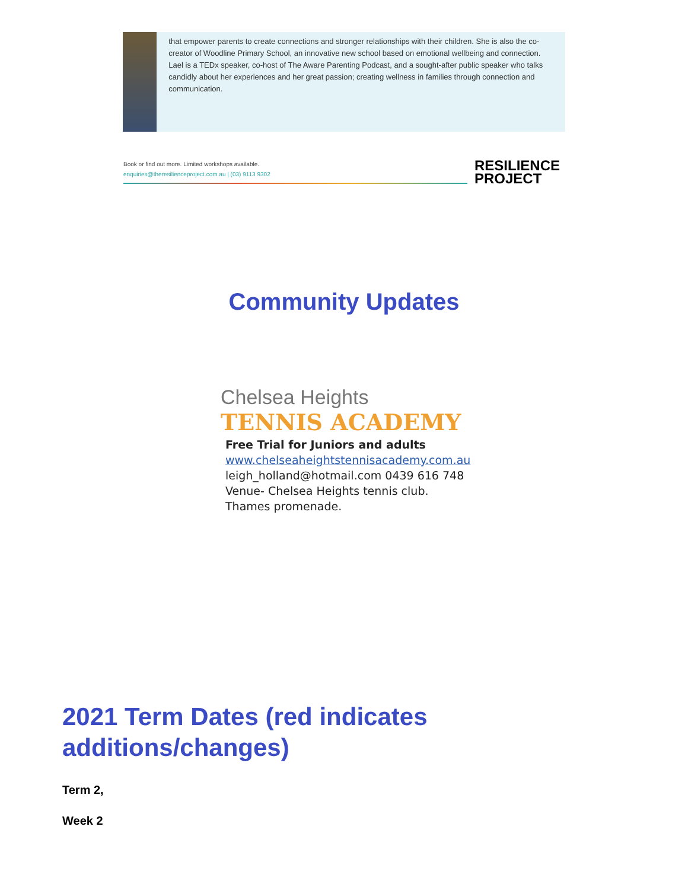that empower parents to create connections and stronger relationships with their children. She is also the co-creator of Woodline Primary School, an innovative new school based on emotional wellbeing and connection. Lael is a TEDx speaker, co-host of The Aware Parenting Podcast, and a sought-after public speaker who talks candidly about her experiences and her great passion; creating wellness in families through connection and communication.
Book or find out more. Limited workshops available.
enquiries@theresilienceproject.com.au | (03) 9113 9302
RESILIENCE
PROJECT
Community Updates
Chelsea Heights
TENNIS ACADEMY
Free Trial for Juniors and adults
www.chelseaheightstennisacademy.com.au
leigh_holland@hotmail.com 0439 616 748
Venue- Chelsea Heights tennis club.
Thames promenade.
2021 Term Dates (red indicates
additions/changes)
Term 2,
Week 2